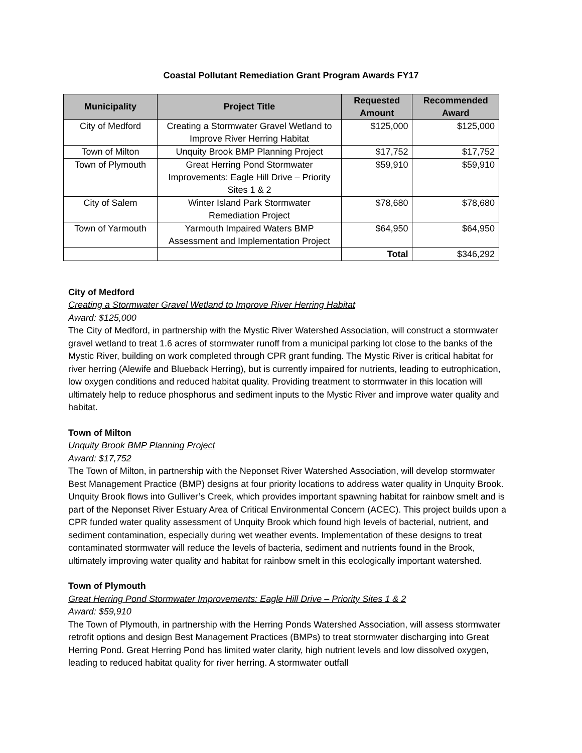Coastal Pollutant Remediation Grant Program Awards FY17
| Municipality | Project Title | Requested Amount | Recommended Award |
| --- | --- | --- | --- |
| City of Medford | Creating a Stormwater Gravel Wetland to Improve River Herring Habitat | $125,000 | $125,000 |
| Town of Milton | Unquity Brook BMP Planning Project | $17,752 | $17,752 |
| Town of Plymouth | Great Herring Pond Stormwater Improvements: Eagle Hill Drive – Priority Sites 1 & 2 | $59,910 | $59,910 |
| City of Salem | Winter Island Park Stormwater Remediation Project | $78,680 | $78,680 |
| Town of Yarmouth | Yarmouth Impaired Waters BMP Assessment and Implementation Project | $64,950 | $64,950 |
| | | Total | $346,292 |
City of Medford
Creating a Stormwater Gravel Wetland to Improve River Herring Habitat
Award: $125,000
The City of Medford, in partnership with the Mystic River Watershed Association, will construct a stormwater gravel wetland to treat 1.6 acres of stormwater runoff from a municipal parking lot close to the banks of the Mystic River, building on work completed through CPR grant funding. The Mystic River is critical habitat for river herring (Alewife and Blueback Herring), but is currently impaired for nutrients, leading to eutrophication, low oxygen conditions and reduced habitat quality. Providing treatment to stormwater in this location will ultimately help to reduce phosphorus and sediment inputs to the Mystic River and improve water quality and habitat.
Town of Milton
Unquity Brook BMP Planning Project
Award: $17,752
The Town of Milton, in partnership with the Neponset River Watershed Association, will develop stormwater Best Management Practice (BMP) designs at four priority locations to address water quality in Unquity Brook. Unquity Brook flows into Gulliver’s Creek, which provides important spawning habitat for rainbow smelt and is part of the Neponset River Estuary Area of Critical Environmental Concern (ACEC). This project builds upon a CPR funded water quality assessment of Unquity Brook which found high levels of bacterial, nutrient, and sediment contamination, especially during wet weather events. Implementation of these designs to treat contaminated stormwater will reduce the levels of bacteria, sediment and nutrients found in the Brook, ultimately improving water quality and habitat for rainbow smelt in this ecologically important watershed.
Town of Plymouth
Great Herring Pond Stormwater Improvements: Eagle Hill Drive – Priority Sites 1 & 2
Award: $59,910
The Town of Plymouth, in partnership with the Herring Ponds Watershed Association, will assess stormwater retrofit options and design Best Management Practices (BMPs) to treat stormwater discharging into Great Herring Pond. Great Herring Pond has limited water clarity, high nutrient levels and low dissolved oxygen, leading to reduced habitat quality for river herring. A stormwater outfall